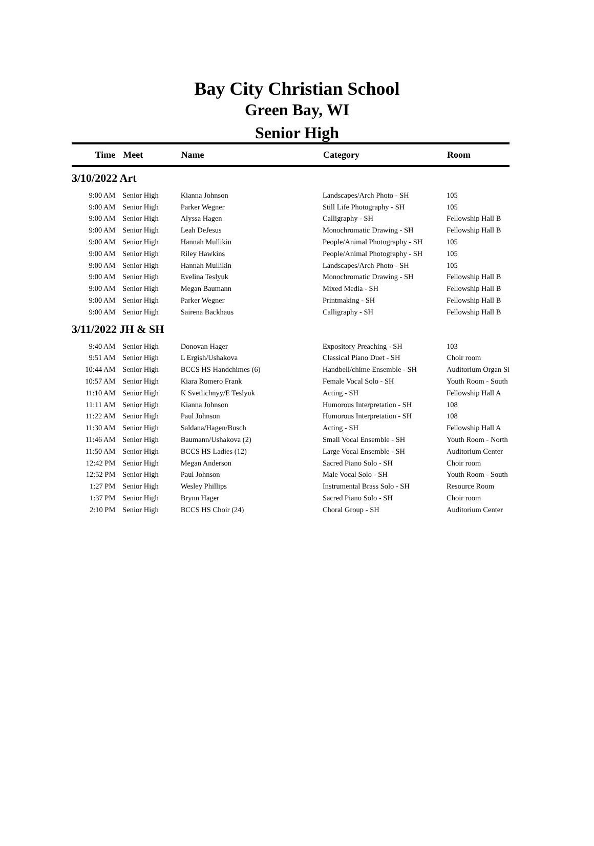Bay City Christian School
Green Bay, WI
Senior High
| Time | Meet | Name | Category | Room |
| --- | --- | --- | --- | --- |
| 3/10/2022 Art | | | | |
| 9:00 AM | Senior High | Kianna Johnson | Landscapes/Arch Photo - SH | 105 |
| 9:00 AM | Senior High | Parker Wegner | Still Life Photography - SH | 105 |
| 9:00 AM | Senior High | Alyssa Hagen | Calligraphy - SH | Fellowship Hall B |
| 9:00 AM | Senior High | Leah DeJesus | Monochromatic Drawing - SH | Fellowship Hall B |
| 9:00 AM | Senior High | Hannah Mullikin | People/Animal Photography - SH | 105 |
| 9:00 AM | Senior High | Riley Hawkins | People/Animal Photography - SH | 105 |
| 9:00 AM | Senior High | Hannah Mullikin | Landscapes/Arch Photo - SH | 105 |
| 9:00 AM | Senior High | Evelina Teslyuk | Monochromatic Drawing - SH | Fellowship Hall B |
| 9:00 AM | Senior High | Megan Baumann | Mixed Media - SH | Fellowship Hall B |
| 9:00 AM | Senior High | Parker Wegner | Printmaking - SH | Fellowship Hall B |
| 9:00 AM | Senior High | Sairena Backhaus | Calligraphy - SH | Fellowship Hall B |
| 3/11/2022 JH & SH | | | | |
| 9:40 AM | Senior High | Donovan Hager | Expository Preaching - SH | 103 |
| 9:51 AM | Senior High | L Ergish/Ushakova | Classical Piano Duet - SH | Choir room |
| 10:44 AM | Senior High | BCCS HS Handchimes (6) | Handbell/chime Ensemble - SH | Auditorium Organ Si |
| 10:57 AM | Senior High | Kiara Romero Frank | Female Vocal Solo - SH | Youth Room - South |
| 11:10 AM | Senior High | K Svetlichnyy/E Teslyuk | Acting - SH | Fellowship Hall A |
| 11:11 AM | Senior High | Kianna Johnson | Humorous Interpretation - SH | 108 |
| 11:22 AM | Senior High | Paul Johnson | Humorous Interpretation - SH | 108 |
| 11:30 AM | Senior High | Saldana/Hagen/Busch | Acting - SH | Fellowship Hall A |
| 11:46 AM | Senior High | Baumann/Ushakova (2) | Small Vocal Ensemble - SH | Youth Room - North |
| 11:50 AM | Senior High | BCCS HS Ladies (12) | Large Vocal Ensemble - SH | Auditorium Center |
| 12:42 PM | Senior High | Megan Anderson | Sacred Piano Solo - SH | Choir room |
| 12:52 PM | Senior High | Paul Johnson | Male Vocal Solo - SH | Youth Room - South |
| 1:27 PM | Senior High | Wesley Phillips | Instrumental Brass Solo - SH | Resource Room |
| 1:37 PM | Senior High | Brynn Hager | Sacred Piano Solo - SH | Choir room |
| 2:10 PM | Senior High | BCCS HS Choir (24) | Choral Group - SH | Auditorium Center |